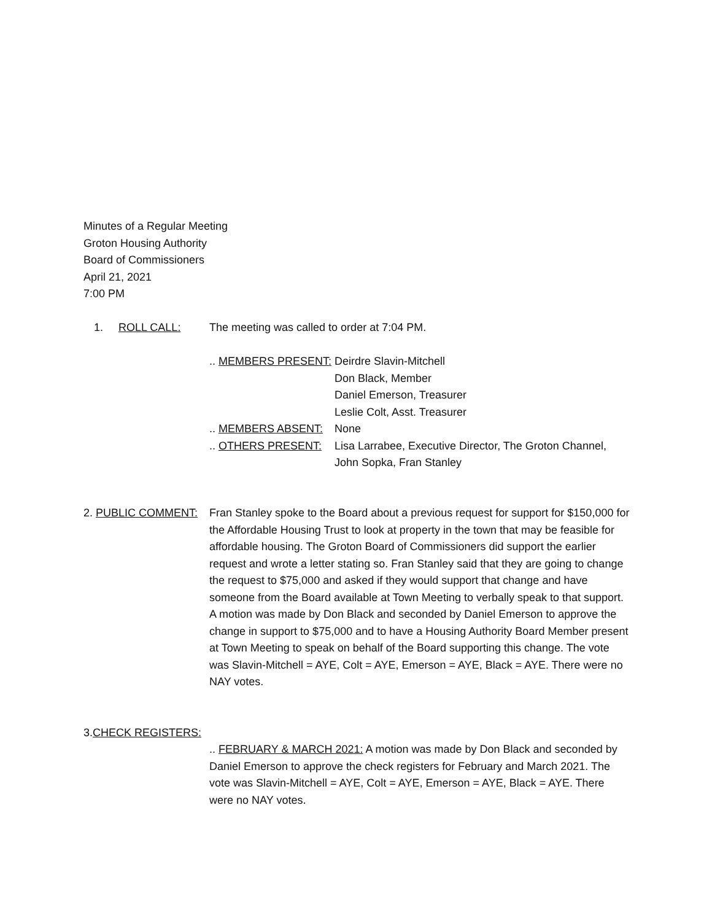Minutes of a Regular Meeting
Groton Housing Authority
Board of Commissioners
April 21, 2021
7:00 PM
1. ROLL CALL: The meeting was called to order at 7:04 PM.
.. MEMBERS PRESENT:
.. MEMBERS ABSENT:
.. OTHERS PRESENT:
Deirdre Slavin-Mitchell
Don Black, Member
Daniel Emerson, Treasurer
Leslie Colt, Asst. Treasurer
None
Lisa Larrabee, Executive Director, The Groton Channel,
John Sopka, Fran Stanley
2. PUBLIC COMMENT: Fran Stanley spoke to the Board about a previous request for support for $150,000 for the Affordable Housing Trust to look at property in the town that may be feasible for affordable housing. The Groton Board of Commissioners did support the earlier request and wrote a letter stating so. Fran Stanley said that they are going to change the request to $75,000 and asked if they would support that change and have someone from the Board available at Town Meeting to verbally speak to that support. A motion was made by Don Black and seconded by Daniel Emerson to approve the change in support to $75,000 and to have a Housing Authority Board Member present at Town Meeting to speak on behalf of the Board supporting this change. The vote was Slavin-Mitchell = AYE, Colt = AYE, Emerson = AYE, Black = AYE. There were no NAY votes.
3. CHECK REGISTERS:
.. FEBRUARY & MARCH 2021: A motion was made by Don Black and seconded by Daniel Emerson to approve the check registers for February and March 2021. The vote was Slavin-Mitchell = AYE, Colt = AYE, Emerson = AYE, Black = AYE. There were no NAY votes.